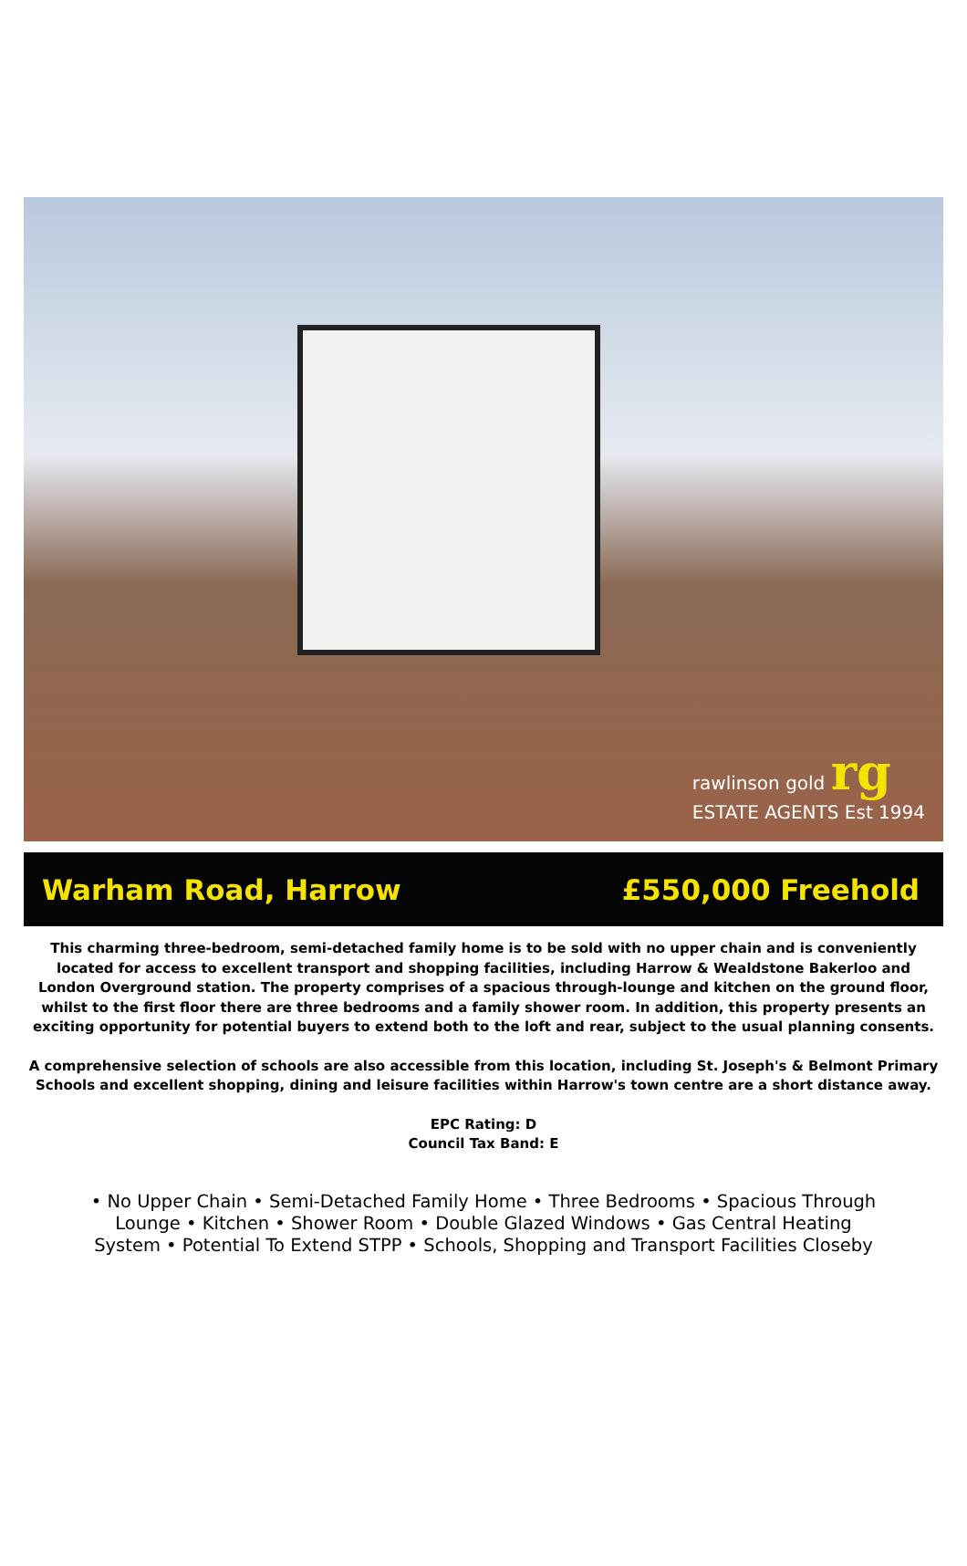rawlinson gold rg
ESTATE AGENTS Est 1994
Warham Road, Harrow £550,000 Freehold
This charming three-bedroom, semi-detached family home is to be sold with no upper chain and is conveniently located for access to excellent transport and shopping facilities, including Harrow & Wealdstone Bakerloo and London Overground station. The property comprises of a spacious through-lounge and kitchen on the ground floor, whilst to the first floor there are three bedrooms and a family shower room. In addition, this property presents an exciting opportunity for potential buyers to extend both to the loft and rear, subject to the usual planning consents.
A comprehensive selection of schools are also accessible from this location, including St. Joseph's & Belmont Primary Schools and excellent shopping, dining and leisure facilities within Harrow's town centre are a short distance away.
EPC Rating: D
Council Tax Band: E
• No Upper Chain • Semi-Detached Family Home • Three Bedrooms • Spacious Through Lounge • Kitchen • Shower Room • Double Glazed Windows • Gas Central Heating System • Potential To Extend STPP • Schools, Shopping and Transport Facilities Closeby